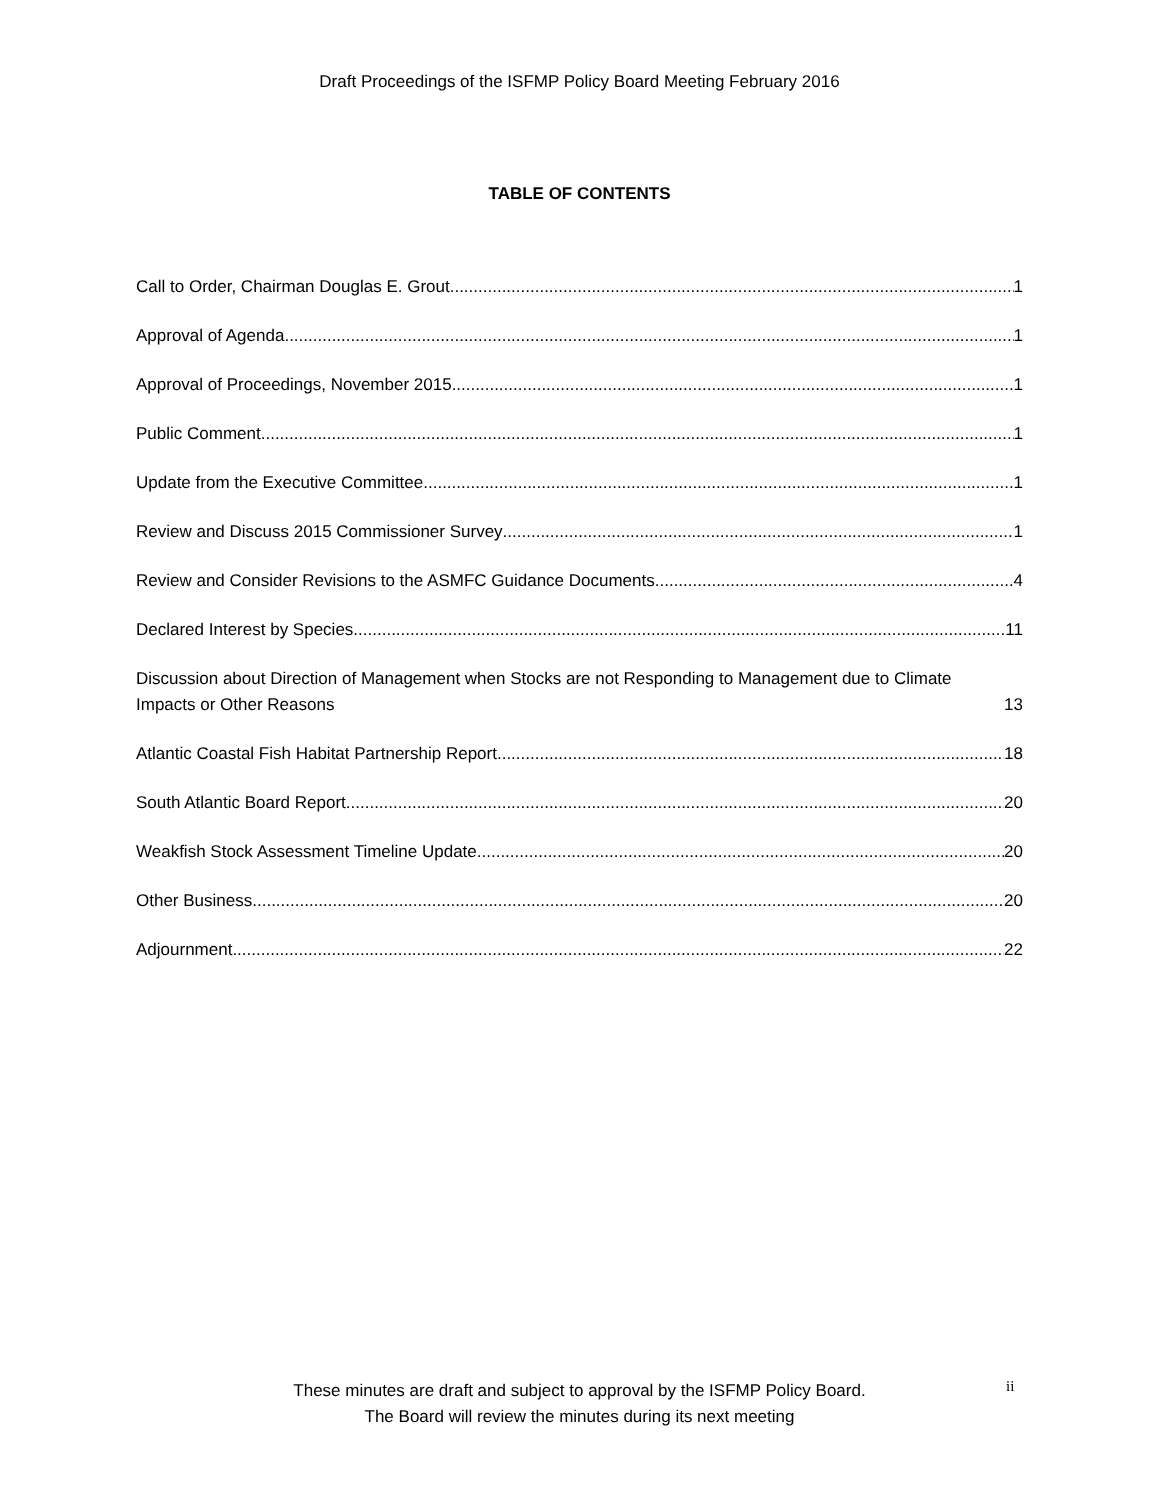Draft Proceedings of the ISFMP Policy Board Meeting February 2016
TABLE OF CONTENTS
Call to Order, Chairman Douglas E. Grout 1
Approval of Agenda 1
Approval of Proceedings, November 2015 1
Public Comment 1
Update from the Executive Committee 1
Review and Discuss 2015 Commissioner Survey 1
Review and Consider Revisions to the ASMFC Guidance Documents 4
Declared Interest by Species 11
Discussion about Direction of Management when Stocks are not Responding to Management due to Climate Impacts or Other Reasons 13
Atlantic Coastal Fish Habitat Partnership Report 18
South Atlantic Board Report 20
Weakfish Stock Assessment Timeline Update 20
Other Business 20
Adjournment 22
These minutes are draft and subject to approval by the ISFMP Policy Board.
The Board will review the minutes during its next meeting
ii